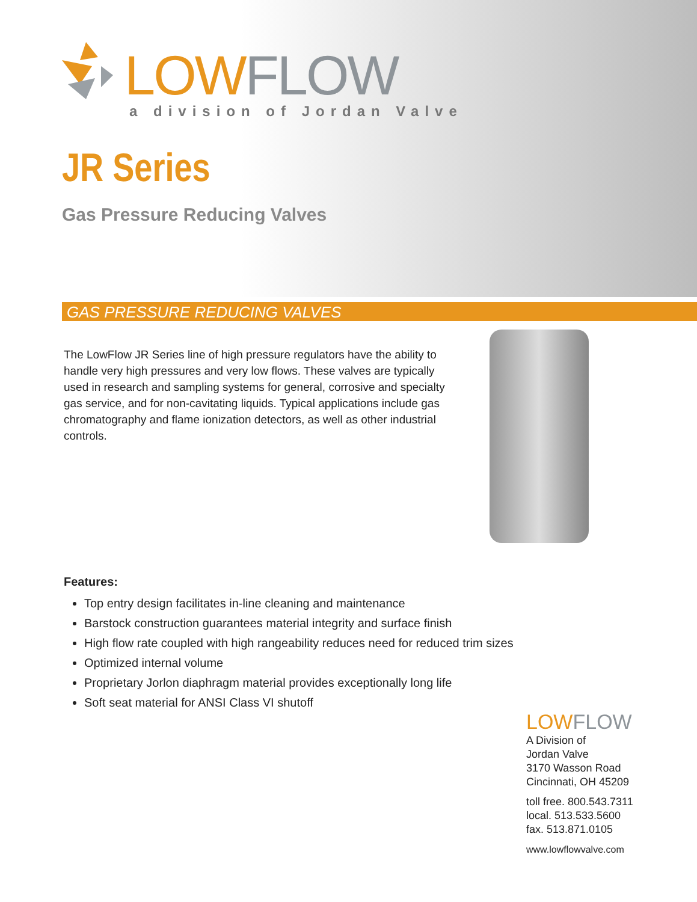LOW FLOW
a division of Jordan Valve
JR Series
Gas Pressure Reducing Valves
GAS PRESSURE REDUCING VALVES
The LowFlow JR Series line of high pressure regulators have the ability to handle very high pressures and very low flows. These valves are typically used in research and sampling systems for general, corrosive and specialty gas service, and for non-cavitating liquids. Typical applications include gas chromatography and flame ionization detectors, as well as other industrial controls.
Features:
Top entry design facilitates in-line cleaning and maintenance
Barstock construction guarantees material integrity and surface finish
High flow rate coupled with high rangeability reduces need for reduced trim sizes
Optimized internal volume
Proprietary Jorlon diaphragm material provides exceptionally long life
Soft seat material for ANSI Class VI shutoff
LOW FLOW
A Division of
Jordan Valve
3170 Wasson Road
Cincinnati, OH 45209
toll free. 800.543.7311
local. 513.533.5600
fax. 513.871.0105
www.lowflowvalve.com